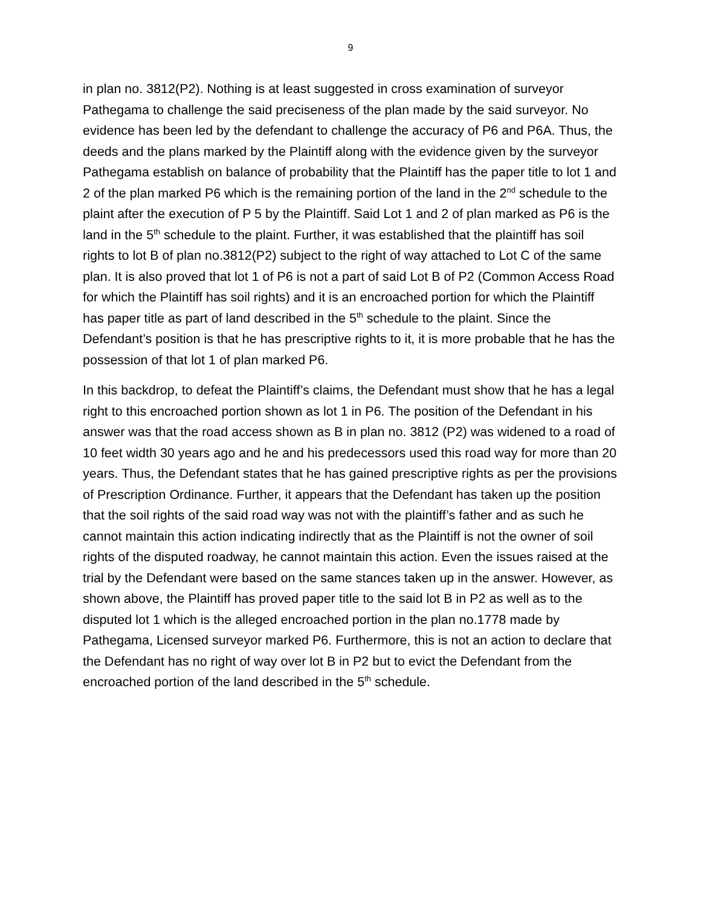9
in plan no. 3812(P2). Nothing is at least suggested in cross examination of surveyor Pathegama to challenge the said preciseness of the plan made by the said surveyor. No evidence has been led by the defendant to challenge the accuracy of P6 and P6A. Thus, the deeds and the plans marked by the Plaintiff along with the evidence given by the surveyor Pathegama establish on balance of probability that the Plaintiff has the paper title to lot 1 and 2 of the plan marked P6 which is the remaining portion of the land in the 2<sup>nd</sup> schedule to the plaint after the execution of P 5 by the Plaintiff. Said Lot 1 and 2 of plan marked as P6 is the land in the 5<sup>th</sup> schedule to the plaint. Further, it was established that the plaintiff has soil rights to lot B of plan no.3812(P2) subject to the right of way attached to Lot C of the same plan. It is also proved that lot 1 of P6 is not a part of said Lot B of P2 (Common Access Road for which the Plaintiff has soil rights) and it is an encroached portion for which the Plaintiff has paper title as part of land described in the 5<sup>th</sup> schedule to the plaint. Since the Defendant’s position is that he has prescriptive rights to it, it is more probable that he has the possession of that lot 1 of plan marked P6.
In this backdrop, to defeat the Plaintiff’s claims, the Defendant must show that he has a legal right to this encroached portion shown as lot 1 in P6. The position of the Defendant in his answer was that the road access shown as B in plan no. 3812 (P2) was widened to a road of 10 feet width 30 years ago and he and his predecessors used this road way for more than 20 years. Thus, the Defendant states that he has gained prescriptive rights as per the provisions of Prescription Ordinance. Further, it appears that the Defendant has taken up the position that the soil rights of the said road way was not with the plaintiff’s father and as such he cannot maintain this action indicating indirectly that as the Plaintiff is not the owner of soil rights of the disputed roadway, he cannot maintain this action. Even the issues raised at the trial by the Defendant were based on the same stances taken up in the answer. However, as shown above, the Plaintiff has proved paper title to the said lot B in P2 as well as to the disputed lot 1 which is the alleged encroached portion in the plan no.1778 made by Pathegama, Licensed surveyor marked P6. Furthermore, this is not an action to declare that the Defendant has no right of way over lot B in P2 but to evict the Defendant from the encroached portion of the land described in the 5<sup>th</sup> schedule.